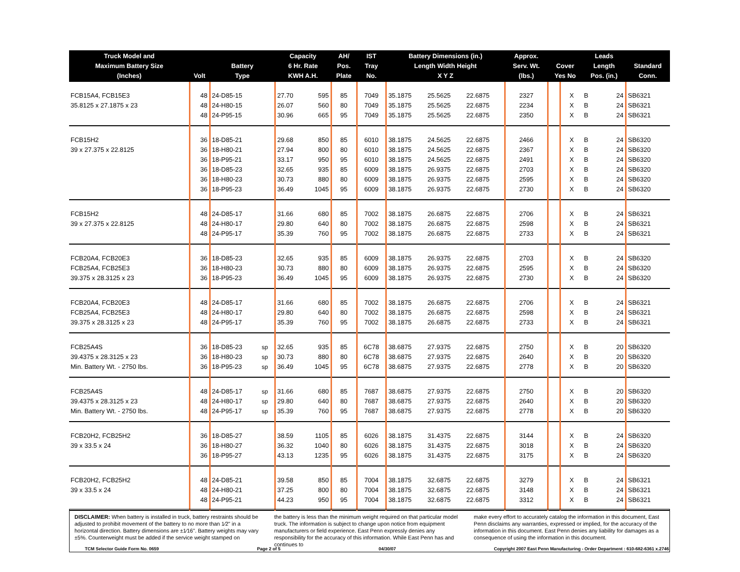| Truck Model and Maximum Battery Size (Inches) | Volt | Battery Type | | Capacity 6 Hr. Rate KWH A.H. | | AH/ Pos. Plate | IST Tray No. | Battery Dimensions (in.) Length Width Height X Y Z | | | Approx. Serv. Wt. (lbs.) | Cover Yes No | | Leads Length Pos. (in.) | | Standard Conn. |
| --- | --- | --- | --- | --- | --- | --- | --- | --- | --- | --- | --- | --- | --- | --- | --- | --- |
| FCB15A4, FCB15E3 | 48 | 24-D85-15 | | 27.70 | 595 | 85 | 7049 | 35.1875 | 25.5625 | 22.6875 | 2327 | | X | B | 24 | SB6321 |
| 35.8125 x 27.1875 x 23 | 48 | 24-H80-15 | | 26.07 | 560 | 80 | 7049 | 35.1875 | 25.5625 | 22.6875 | 2234 | | X | B | 24 | SB6321 |
| | 48 | 24-P95-15 | | 30.96 | 665 | 95 | 7049 | 35.1875 | 25.5625 | 22.6875 | 2350 | | X | B | 24 | SB6321 |
| FCB15H2 | 36 | 18-D85-21 | | 29.68 | 850 | 85 | 6010 | 38.1875 | 24.5625 | 22.6875 | 2466 | | X | B | 24 | SB6320 |
| 39 x 27.375 x 22.8125 | 36 | 18-H80-21 | | 27.94 | 800 | 80 | 6010 | 38.1875 | 24.5625 | 22.6875 | 2367 | | X | B | 24 | SB6320 |
| | 36 | 18-P95-21 | | 33.17 | 950 | 95 | 6010 | 38.1875 | 24.5625 | 22.6875 | 2491 | | X | B | 24 | SB6320 |
| | 36 | 18-D85-23 | | 32.65 | 935 | 85 | 6009 | 38.1875 | 26.9375 | 22.6875 | 2703 | | X | B | 24 | SB6320 |
| | 36 | 18-H80-23 | | 30.73 | 880 | 80 | 6009 | 38.1875 | 26.9375 | 22.6875 | 2595 | | X | B | 24 | SB6320 |
| | 36 | 18-P95-23 | | 36.49 | 1045 | 95 | 6009 | 38.1875 | 26.9375 | 22.6875 | 2730 | | X | B | 24 | SB6320 |
| FCB15H2 | 48 | 24-D85-17 | | 31.66 | 680 | 85 | 7002 | 38.1875 | 26.6875 | 22.6875 | 2706 | | X | B | 24 | SB6321 |
| 39 x 27.375 x 22.8125 | 48 | 24-H80-17 | | 29.80 | 640 | 80 | 7002 | 38.1875 | 26.6875 | 22.6875 | 2598 | | X | B | 24 | SB6321 |
| | 48 | 24-P95-17 | | 35.39 | 760 | 95 | 7002 | 38.1875 | 26.6875 | 22.6875 | 2733 | | X | B | 24 | SB6321 |
| FCB20A4, FCB20E3 | 36 | 18-D85-23 | | 32.65 | 935 | 85 | 6009 | 38.1875 | 26.9375 | 22.6875 | 2703 | | X | B | 24 | SB6320 |
| FCB25A4, FCB25E3 | 36 | 18-H80-23 | | 30.73 | 880 | 80 | 6009 | 38.1875 | 26.9375 | 22.6875 | 2595 | | X | B | 24 | SB6320 |
| 39.375 x 28.3125 x 23 | 36 | 18-P95-23 | | 36.49 | 1045 | 95 | 6009 | 38.1875 | 26.9375 | 22.6875 | 2730 | | X | B | 24 | SB6320 |
| FCB20A4, FCB20E3 | 48 | 24-D85-17 | | 31.66 | 680 | 85 | 7002 | 38.1875 | 26.6875 | 22.6875 | 2706 | | X | B | 24 | SB6321 |
| FCB25A4, FCB25E3 | 48 | 24-H80-17 | | 29.80 | 640 | 80 | 7002 | 38.1875 | 26.6875 | 22.6875 | 2598 | | X | B | 24 | SB6321 |
| 39.375 x 28.3125 x 23 | 48 | 24-P95-17 | | 35.39 | 760 | 95 | 7002 | 38.1875 | 26.6875 | 22.6875 | 2733 | | X | B | 24 | SB6321 |
| FCB25A4S | 36 | 18-D85-23 | sp | 32.65 | 935 | 85 | 6C78 | 38.6875 | 27.9375 | 22.6875 | 2750 | | X | B | 20 | SB6320 |
| 39.4375 x 28.3125 x 23 | 36 | 18-H80-23 | sp | 30.73 | 880 | 80 | 6C78 | 38.6875 | 27.9375 | 22.6875 | 2640 | | X | B | 20 | SB6320 |
| Min. Battery Wt. - 2750 lbs. | 36 | 18-P95-23 | sp | 36.49 | 1045 | 95 | 6C78 | 38.6875 | 27.9375 | 22.6875 | 2778 | | X | B | 20 | SB6320 |
| FCB25A4S | 48 | 24-D85-17 | sp | 31.66 | 680 | 85 | 7687 | 38.6875 | 27.9375 | 22.6875 | 2750 | | X | B | 20 | SB6320 |
| 39.4375 x 28.3125 x 23 | 48 | 24-H80-17 | sp | 29.80 | 640 | 80 | 7687 | 38.6875 | 27.9375 | 22.6875 | 2640 | | X | B | 20 | SB6320 |
| Min. Battery Wt. - 2750 lbs. | 48 | 24-P95-17 | sp | 35.39 | 760 | 95 | 7687 | 38.6875 | 27.9375 | 22.6875 | 2778 | | X | B | 20 | SB6320 |
| FCB20H2, FCB25H2 | 36 | 18-D85-27 | | 38.59 | 1105 | 85 | 6026 | 38.1875 | 31.4375 | 22.6875 | 3144 | | X | B | 24 | SB6320 |
| 39 x 33.5 x 24 | 36 | 18-H80-27 | | 36.32 | 1040 | 80 | 6026 | 38.1875 | 31.4375 | 22.6875 | 3018 | | X | B | 24 | SB6320 |
| | 36 | 18-P95-27 | | 43.13 | 1235 | 95 | 6026 | 38.1875 | 31.4375 | 22.6875 | 3175 | | X | B | 24 | SB6320 |
| FCB20H2, FCB25H2 | 48 | 24-D85-21 | | 39.58 | 850 | 85 | 7004 | 38.1875 | 32.6875 | 22.6875 | 3279 | | X | B | 24 | SB6321 |
| 39 x 33.5 x 24 | 48 | 24-H80-21 | | 37.25 | 800 | 80 | 7004 | 38.1875 | 32.6875 | 22.6875 | 3148 | | X | B | 24 | SB6321 |
| | 48 | 24-P95-21 | | 44.23 | 950 | 95 | 7004 | 38.1875 | 32.6875 | 22.6875 | 3312 | | X | B | 24 | SB6321 |
DISCLAIMER: When battery is installed in truck, battery restraints should be adjusted to prohibit movement of the battery to no more than 1⁄2" in a horizontal direction. Battery dimensions are ±1⁄16". Battery weights may vary ±5%. Counterweight must be added if the service weight stamped on
the battery is less than the minimum weight required on that particular model truck. The information is subject to change upon notice from equipment manufacturers or field experience. East Penn expressly denies any responsibility for the accuracy of this information. While East Penn has and continues to
make every effort to accurately catalog the information in this document, East Penn disclaims any warranties, expressed or implied, for the accuracy of the information in this document. East Penn denies any liability for damages as a consequence of using the information in this document.
TCM Selector Guide Form No. 0659 Page 2 of 5 04/30/07 Copyright 2007 East Penn Manufacturing - Order Department : 610-682-6361 x.2746